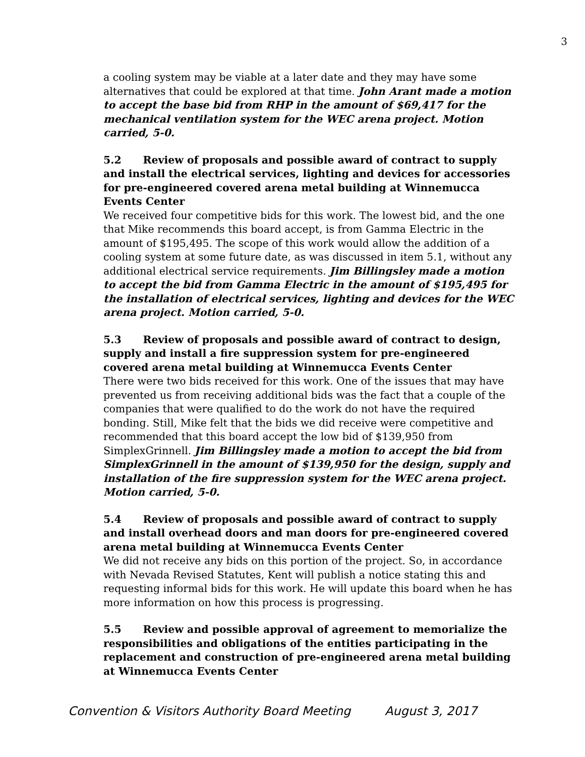3
a cooling system may be viable at a later date and they may have some alternatives that could be explored at that time. John Arant made a motion to accept the base bid from RHP in the amount of $69,417 for the mechanical ventilation system for the WEC arena project. Motion carried, 5-0.
5.2 Review of proposals and possible award of contract to supply and install the electrical services, lighting and devices for accessories for pre-engineered covered arena metal building at Winnemucca Events Center
We received four competitive bids for this work. The lowest bid, and the one that Mike recommends this board accept, is from Gamma Electric in the amount of $195,495. The scope of this work would allow the addition of a cooling system at some future date, as was discussed in item 5.1, without any additional electrical service requirements. Jim Billingsley made a motion to accept the bid from Gamma Electric in the amount of $195,495 for the installation of electrical services, lighting and devices for the WEC arena project. Motion carried, 5-0.
5.3 Review of proposals and possible award of contract to design, supply and install a fire suppression system for pre-engineered covered arena metal building at Winnemucca Events Center
There were two bids received for this work. One of the issues that may have prevented us from receiving additional bids was the fact that a couple of the companies that were qualified to do the work do not have the required bonding. Still, Mike felt that the bids we did receive were competitive and recommended that this board accept the low bid of $139,950 from SimplexGrinnell. Jim Billingsley made a motion to accept the bid from SimplexGrinnell in the amount of $139,950 for the design, supply and installation of the fire suppression system for the WEC arena project. Motion carried, 5-0.
5.4 Review of proposals and possible award of contract to supply and install overhead doors and man doors for pre-engineered covered arena metal building at Winnemucca Events Center
We did not receive any bids on this portion of the project. So, in accordance with Nevada Revised Statutes, Kent will publish a notice stating this and requesting informal bids for this work. He will update this board when he has more information on how this process is progressing.
5.5 Review and possible approval of agreement to memorialize the responsibilities and obligations of the entities participating in the replacement and construction of pre-engineered arena metal building at Winnemucca Events Center
Convention & Visitors Authority Board Meeting August 3, 2017